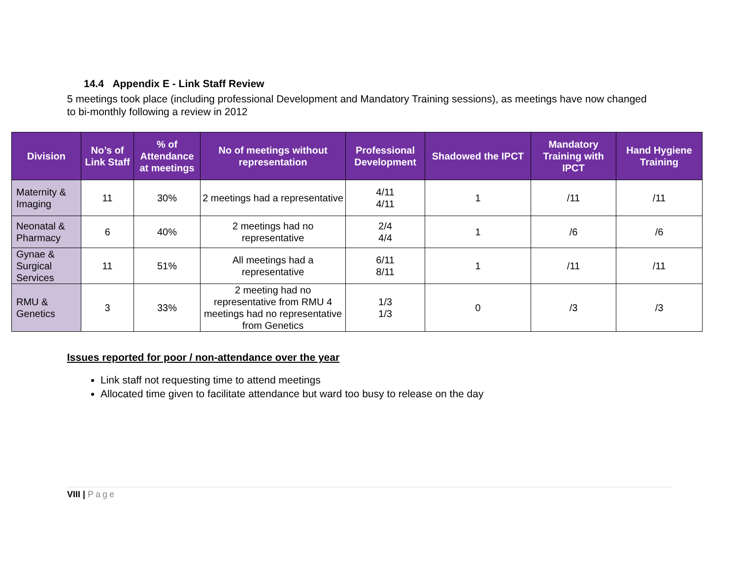14.4 Appendix E - Link Staff Review
5 meetings took place (including professional Development and Mandatory Training sessions), as meetings have now changed to bi-monthly following a review in 2012
| Division | No’s of Link Staff | % of Attendance at meetings | No of meetings without representation | Professional Development | Shadowed the IPCT | Mandatory Training with IPCT | Hand Hygiene Training |
| --- | --- | --- | --- | --- | --- | --- | --- |
| Maternity & Imaging | 11 | 30% | 2 meetings had a representative | 4/11 4/11 | 1 | /11 | /11 |
| Neonatal & Pharmacy | 6 | 40% | 2 meetings had no representative | 2/4 4/4 | 1 | /6 | /6 |
| Gynae & Surgical Services | 11 | 51% | All meetings had a representative | 6/11 8/11 | 1 | /11 | /11 |
| RMU & Genetics | 3 | 33% | 2 meeting had no representative from RMU 4 meetings had no representative from Genetics | 1/3 1/3 | 0 | /3 | /3 |
Issues reported for poor / non-attendance over the year
Link staff not requesting time to attend meetings
Allocated time given to facilitate attendance but ward too busy to release on the day
VIII | Page